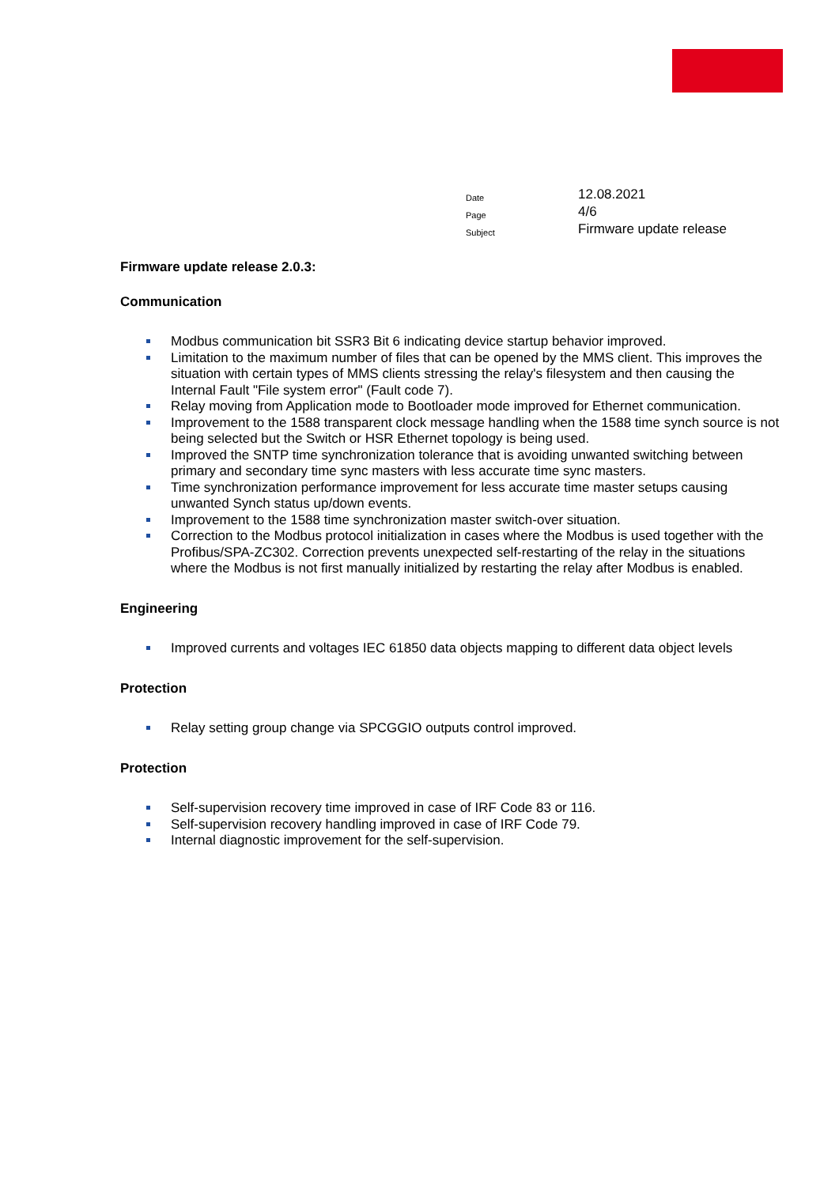| Date | 12.08.2021 |
| Page | 4/6 |
| Subject | Firmware update release |
Firmware update release 2.0.3:
Communication
Modbus communication bit SSR3 Bit 6 indicating device startup behavior improved.
Limitation to the maximum number of files that can be opened by the MMS client. This improves the situation with certain types of MMS clients stressing the relay's filesystem and then causing the Internal Fault "File system error" (Fault code 7).
Relay moving from Application mode to Bootloader mode improved for Ethernet communication.
Improvement to the 1588 transparent clock message handling when the 1588 time synch source is not being selected but the Switch or HSR Ethernet topology is being used.
Improved the SNTP time synchronization tolerance that is avoiding unwanted switching between primary and secondary time sync masters with less accurate time sync masters.
Time synchronization performance improvement for less accurate time master setups causing unwanted Synch status up/down events.
Improvement to the 1588 time synchronization master switch-over situation.
Correction to the Modbus protocol initialization in cases where the Modbus is used together with the Profibus/SPA-ZC302. Correction prevents unexpected self-restarting of the relay in the situations where the Modbus is not first manually initialized by restarting the relay after Modbus is enabled.
Engineering
Improved currents and voltages IEC 61850 data objects mapping to different data object levels
Protection
Relay setting group change via SPCGGIO outputs control improved.
Protection
Self-supervision recovery time improved in case of IRF Code 83 or 116.
Self-supervision recovery handling improved in case of IRF Code 79.
Internal diagnostic improvement for the self-supervision.